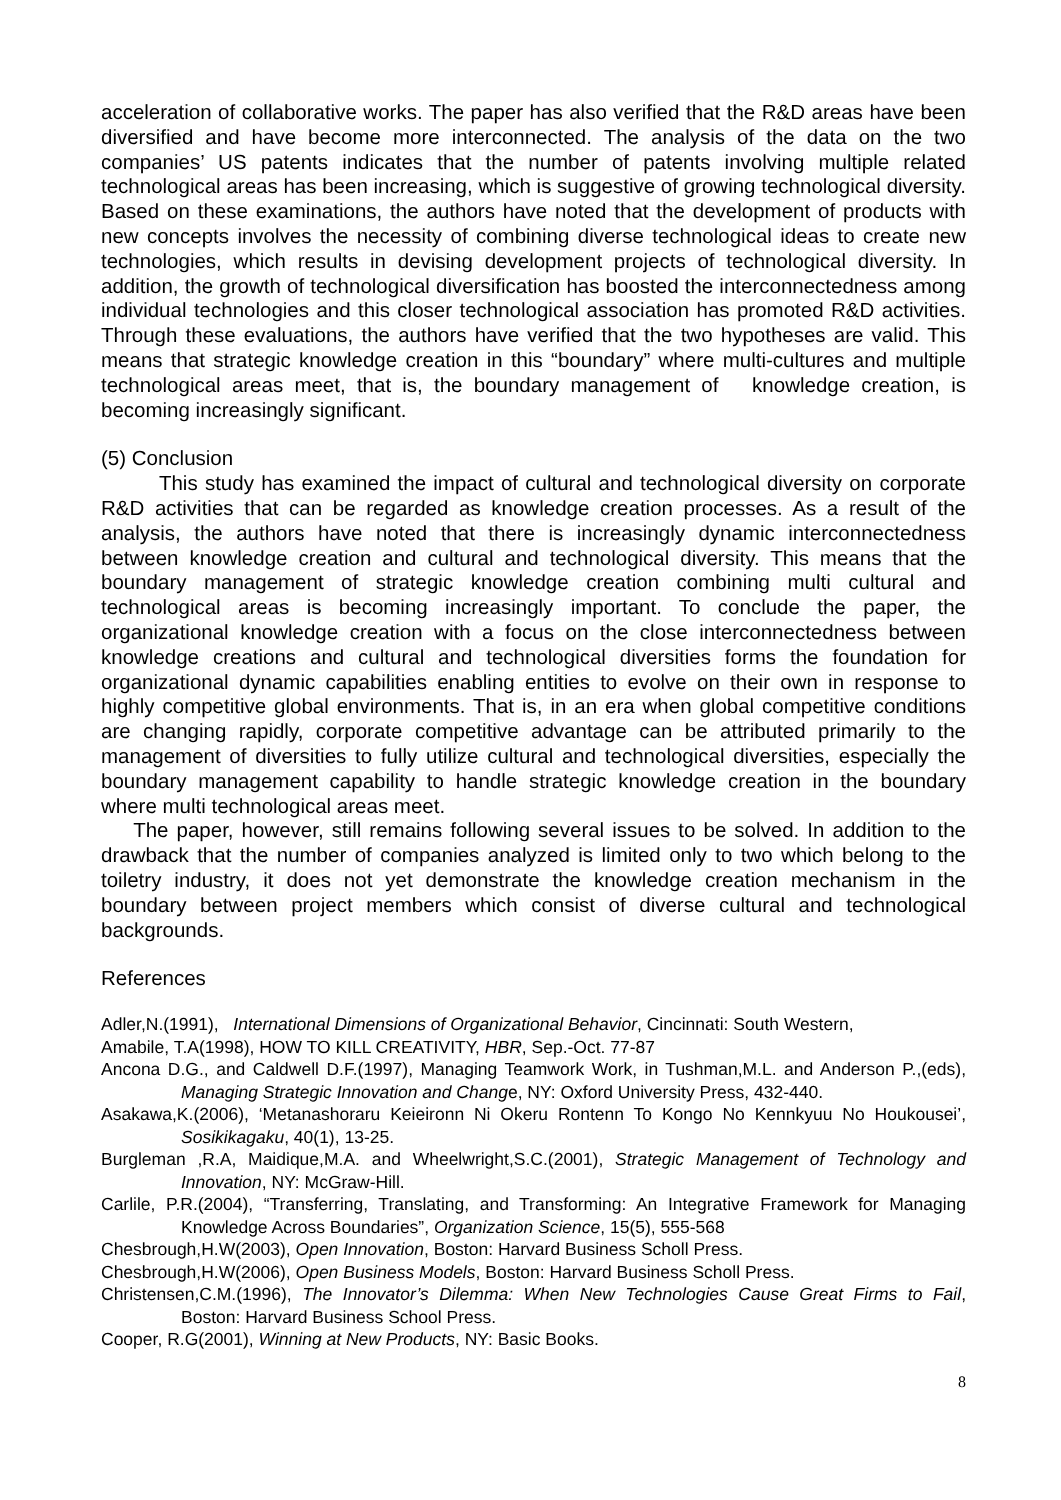acceleration of collaborative works. The paper has also verified that the R&D areas have been diversified and have become more interconnected. The analysis of the data on the two companies’ US patents indicates that the number of patents involving multiple related technological areas has been increasing, which is suggestive of growing technological diversity. Based on these examinations, the authors have noted that the development of products with new concepts involves the necessity of combining diverse technological ideas to create new technologies, which results in devising development projects of technological diversity. In addition, the growth of technological diversification has boosted the interconnectedness among individual technologies and this closer technological association has promoted R&D activities. Through these evaluations, the authors have verified that the two hypotheses are valid. This means that strategic knowledge creation in this “boundary” where multi-cultures and multiple technological areas meet, that is, the boundary management of knowledge creation, is becoming increasingly significant.
(5) Conclusion
This study has examined the impact of cultural and technological diversity on corporate R&D activities that can be regarded as knowledge creation processes. As a result of the analysis, the authors have noted that there is increasingly dynamic interconnectedness between knowledge creation and cultural and technological diversity. This means that the boundary management of strategic knowledge creation combining multi cultural and technological areas is becoming increasingly important. To conclude the paper, the organizational knowledge creation with a focus on the close interconnectedness between knowledge creations and cultural and technological diversities forms the foundation for organizational dynamic capabilities enabling entities to evolve on their own in response to highly competitive global environments. That is, in an era when global competitive conditions are changing rapidly, corporate competitive advantage can be attributed primarily to the management of diversities to fully utilize cultural and technological diversities, especially the boundary management capability to handle strategic knowledge creation in the boundary where multi technological areas meet.
The paper, however, still remains following several issues to be solved. In addition to the drawback that the number of companies analyzed is limited only to two which belong to the toiletry industry, it does not yet demonstrate the knowledge creation mechanism in the boundary between project members which consist of diverse cultural and technological backgrounds.
References
Adler,N.(1991), International Dimensions of Organizational Behavior, Cincinnati: South Western,
Amabile, T.A(1998), HOW TO KILL CREATIVITY, HBR, Sep.-Oct. 77-87
Ancona D.G., and Caldwell D.F.(1997), Managing Teamwork Work, in Tushman,M.L. and Anderson P.,(eds), Managing Strategic Innovation and Change, NY: Oxford University Press, 432-440.
Asakawa,K.(2006), ‘Metanashoraru Keieironn Ni Okeru Rontenn To Kongo No Kennkyuu No Houkousei’, Sosikikagaku, 40(1), 13-25.
Burgleman ,R.A, Maidique,M.A. and Wheelwright,S.C.(2001), Strategic Management of Technology and Innovation, NY: McGraw-Hill.
Carlile, P.R.(2004), “Transferring, Translating, and Transforming: An Integrative Framework for Managing Knowledge Across Boundaries”, Organization Science, 15(5), 555-568
Chesbrough,H.W(2003), Open Innovation, Boston: Harvard Business Scholl Press.
Chesbrough,H.W(2006), Open Business Models, Boston: Harvard Business Scholl Press.
Christensen,C.M.(1996), The Innovator’s Dilemma: When New Technologies Cause Great Firms to Fail, Boston: Harvard Business School Press.
Cooper, R.G(2001), Winning at New Products, NY: Basic Books.
8